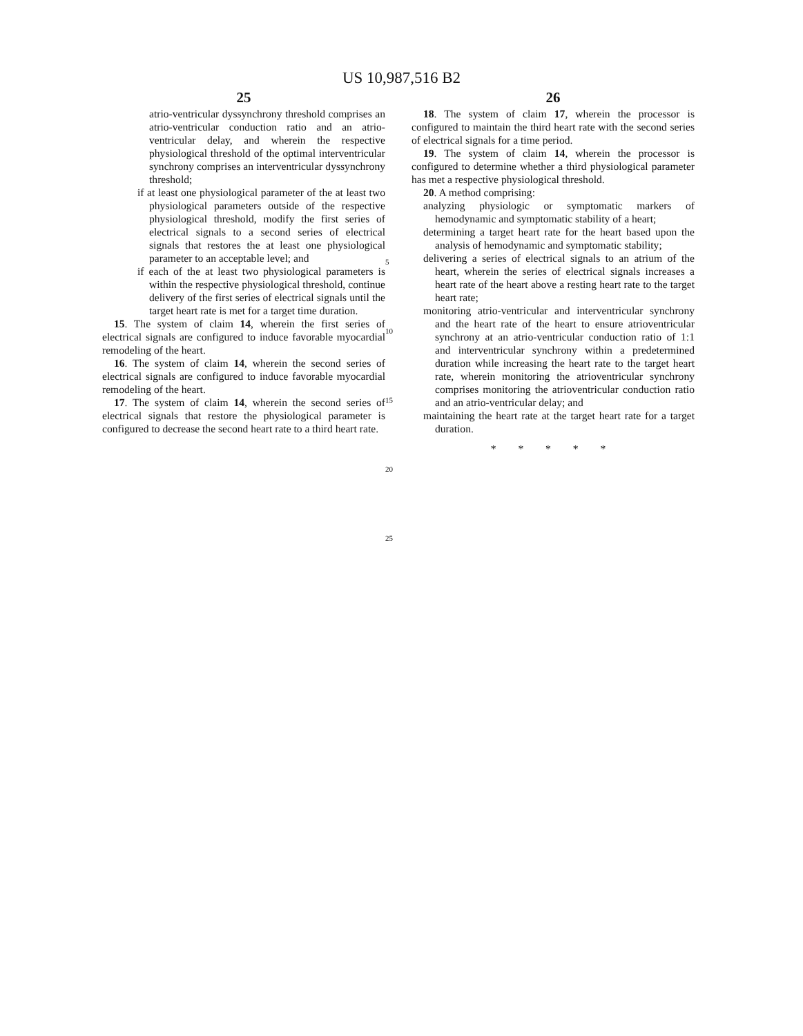US 10,987,516 B2
25
atrio-ventricular dyssynchrony threshold comprises an atrio-ventricular conduction ratio and an atrio-ventricular delay, and wherein the respective physiological threshold of the optimal interventricular synchrony comprises an interventricular dyssynchrony threshold;
if at least one physiological parameter of the at least two physiological parameters outside of the respective physiological threshold, modify the first series of electrical signals to a second series of electrical signals that restores the at least one physiological parameter to an acceptable level; and
if each of the at least two physiological parameters is within the respective physiological threshold, continue delivery of the first series of electrical signals until the target heart rate is met for a target time duration.
15. The system of claim 14, wherein the first series of electrical signals are configured to induce favorable myocardial remodeling of the heart.
16. The system of claim 14, wherein the second series of electrical signals are configured to induce favorable myocardial remodeling of the heart.
17. The system of claim 14, wherein the second series of electrical signals that restore the physiological parameter is configured to decrease the second heart rate to a third heart rate.
5
10
15
20
25
26
18. The system of claim 17, wherein the processor is configured to maintain the third heart rate with the second series of electrical signals for a time period.
19. The system of claim 14, wherein the processor is configured to determine whether a third physiological parameter has met a respective physiological threshold.
20. A method comprising:
analyzing physiologic or symptomatic markers of hemodynamic and symptomatic stability of a heart;
determining a target heart rate for the heart based upon the analysis of hemodynamic and symptomatic stability;
delivering a series of electrical signals to an atrium of the heart, wherein the series of electrical signals increases a heart rate of the heart above a resting heart rate to the target heart rate;
monitoring atrio-ventricular and interventricular synchrony and the heart rate of the heart to ensure atrioventricular synchrony at an atrio-ventricular conduction ratio of 1:1 and interventricular synchrony within a predetermined duration while increasing the heart rate to the target heart rate, wherein monitoring the atrioventricular synchrony comprises monitoring the atrioventricular conduction ratio and an atrio-ventricular delay; and
maintaining the heart rate at the target heart rate for a target duration.
* * * * *